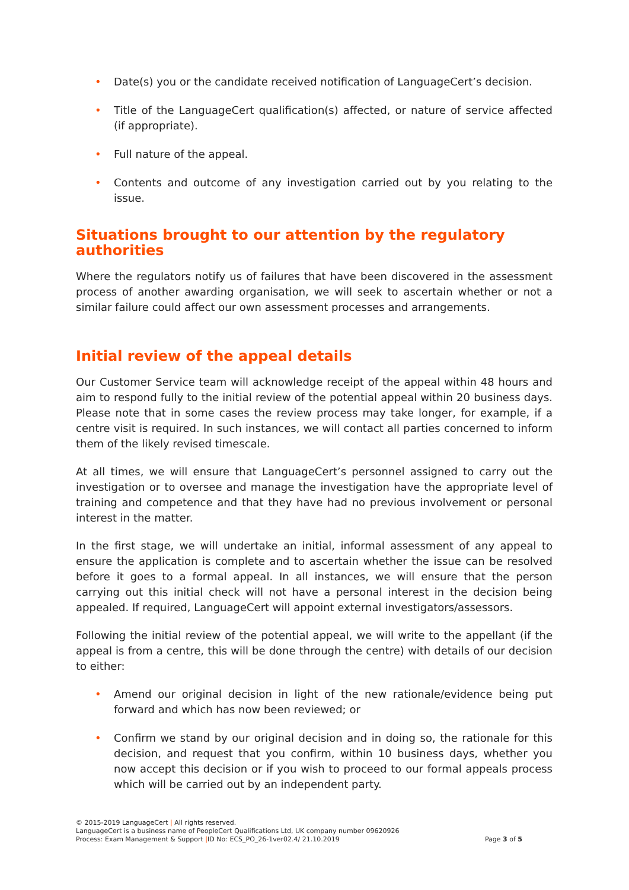• Date(s) you or the candidate received notification of LanguageCert’s decision.
• Title of the LanguageCert qualification(s) affected, or nature of service affected (if appropriate).
• Full nature of the appeal.
• Contents and outcome of any investigation carried out by you relating to the issue.
Situations brought to our attention by the regulatory authorities
Where the regulators notify us of failures that have been discovered in the assessment process of another awarding organisation, we will seek to ascertain whether or not a similar failure could affect our own assessment processes and arrangements.
Initial review of the appeal details
Our Customer Service team will acknowledge receipt of the appeal within 48 hours and aim to respond fully to the initial review of the potential appeal within 20 business days. Please note that in some cases the review process may take longer, for example, if a centre visit is required. In such instances, we will contact all parties concerned to inform them of the likely revised timescale.
At all times, we will ensure that LanguageCert’s personnel assigned to carry out the investigation or to oversee and manage the investigation have the appropriate level of training and competence and that they have had no previous involvement or personal interest in the matter.
In the first stage, we will undertake an initial, informal assessment of any appeal to ensure the application is complete and to ascertain whether the issue can be resolved before it goes to a formal appeal. In all instances, we will ensure that the person carrying out this initial check will not have a personal interest in the decision being appealed. If required, LanguageCert will appoint external investigators/assessors.
Following the initial review of the potential appeal, we will write to the appellant (if the appeal is from a centre, this will be done through the centre) with details of our decision to either:
• Amend our original decision in light of the new rationale/evidence being put forward and which has now been reviewed; or
• Confirm we stand by our original decision and in doing so, the rationale for this decision, and request that you confirm, within 10 business days, whether you now accept this decision or if you wish to proceed to our formal appeals process which will be carried out by an independent party.
© 2015-2019 LanguageCert | All rights reserved.
LanguageCert is a business name of PeopleCert Qualifications Ltd, UK company number 09620926
Process: Exam Management & Support |ID No: ECS_PO_26-1ver02.4/ 21.10.2019 Page 3 of 5